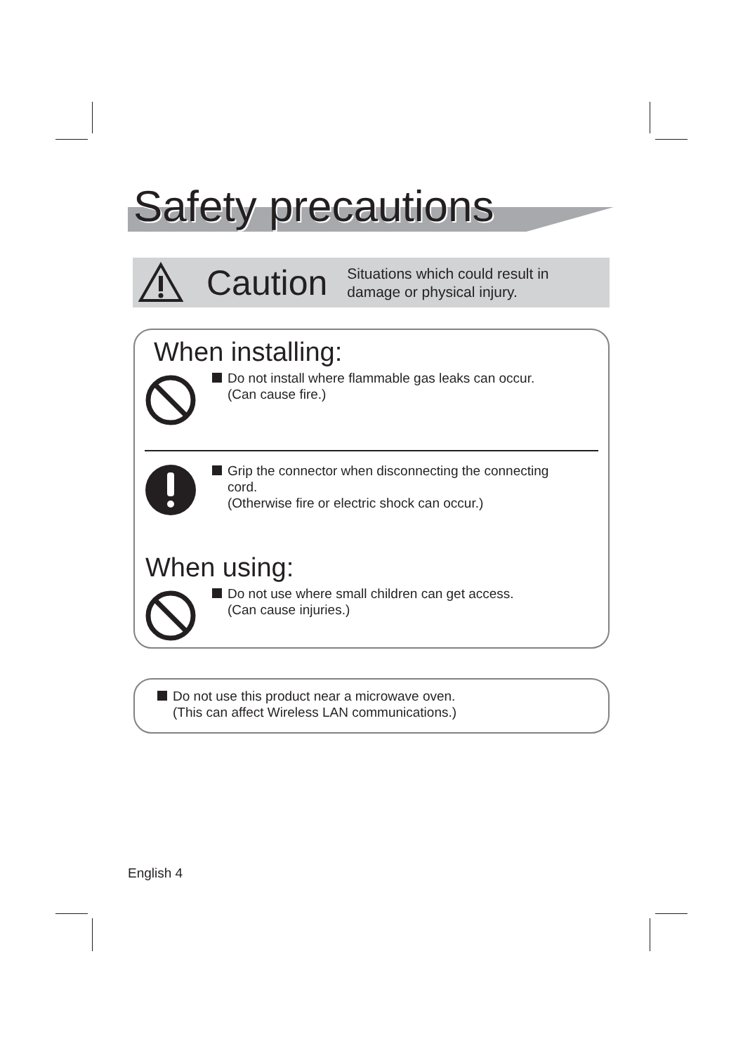Safety precautions
Caution Situations which could result in
damage or physical injury.
When installing:
Do not install where flammable gas leaks can occur.
(Can cause fire.)
Grip the connector when disconnecting the connecting
cord.
(Otherwise fire or electric shock can occur.)
When using:
Do not use where small children can get access.
(Can cause injuries.)
Do not use this product near a microwave oven.
(This can affect Wireless LAN communications.)
English 4